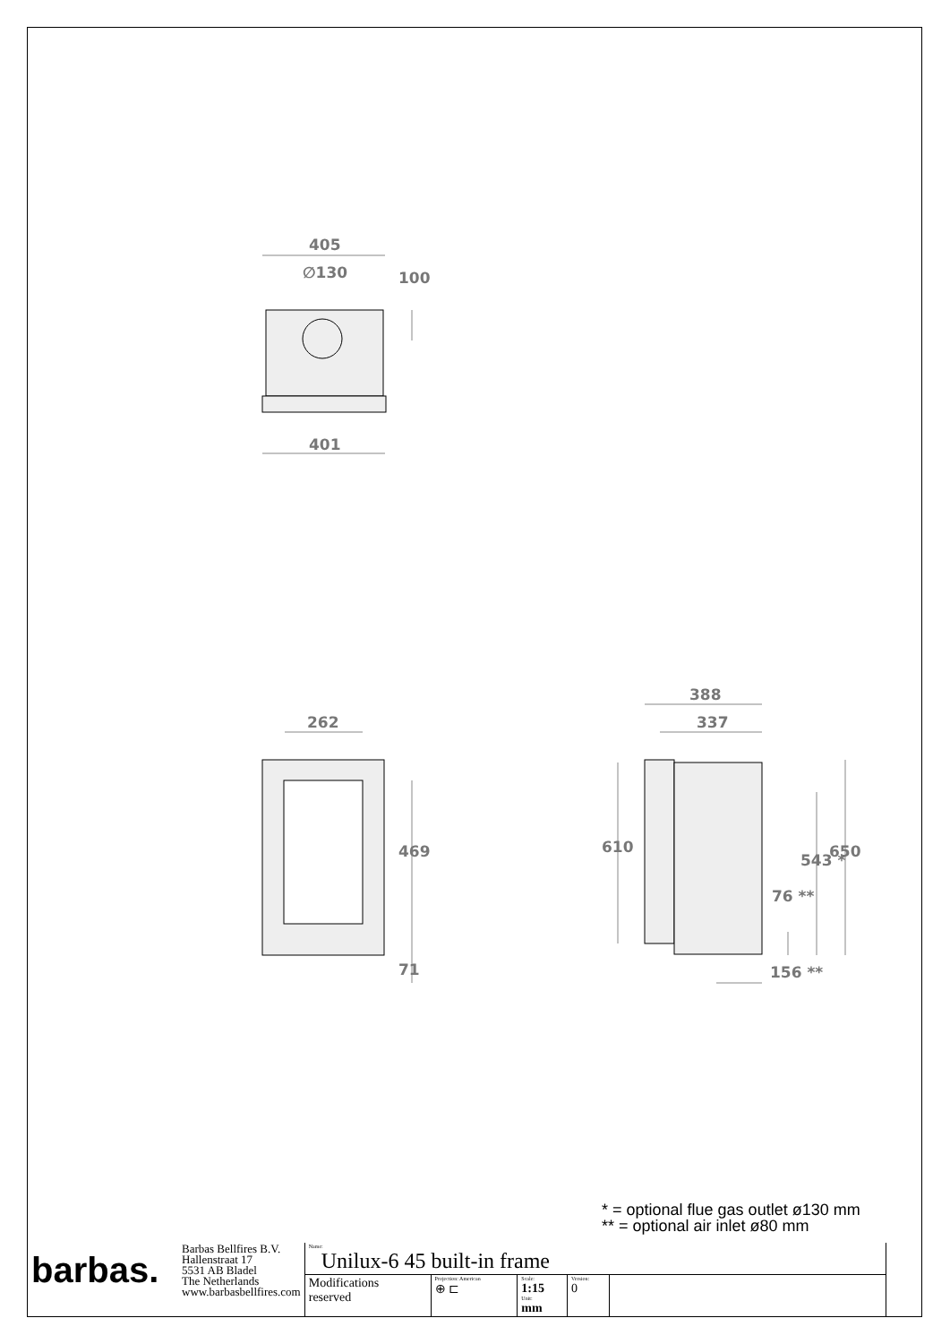405
∅130 100
401
262
469
71
388
337
610
76 **
543 * 650
156 **
* = optional flue gas outlet ø130 mm
** = optional air inlet ø80 mm
| barbas. | Barbas Bellfires B.V. Hallenstraat 17 5531 AB Bladel The Netherlands www.barbasbellfires.com | Name: Unilux-6 45 built-in frame | | | | |
| | | Modifications reserved | Projection: American ⊕ ⊏ | Scale: 1:15 Unit: mm | Version: 0 | |